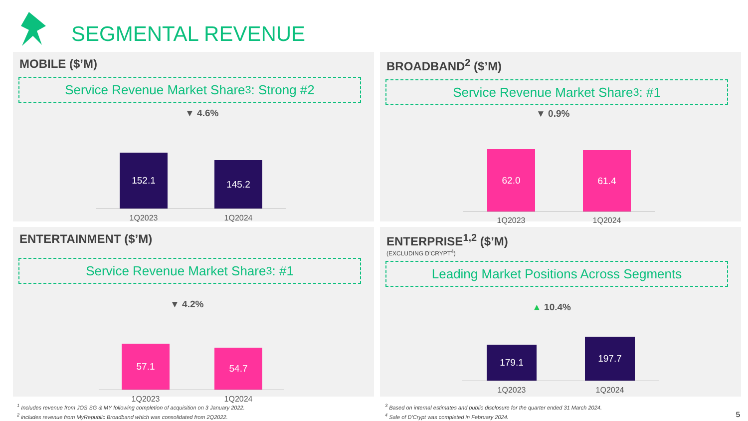SEGMENTAL REVENUE
MOBILE ($’M)
Service Revenue Market Share<sup>3</sup>: Strong #2
▼ 4.6%
152.1
145.2
1Q2023 1Q2024
BROADBAND<sup>2</sup> ($’M)
Service Revenue Market Share<sup>3</sup>: #1
▼ 0.9%
62.0 61.4
1Q2023 1Q2024
ENTERTAINMENT ($’M)
Service Revenue Market Share<sup>3</sup>: #1
▼ 4.2%
57.1 54.7
1Q2023 1Q2024
ENTERPRISE<sup>1,2</sup> ($’M)
(EXCLUDING D’CRYPT<sup>4</sup>)
Leading Market Positions Across Segments
▲ 10.4%
179.1
197.7
1Q2023 1Q2024
<sup>1</sup> Includes revenue from JOS SG & MY following completion of acquisition on 3 January 2022.
<sup>2</sup> includes revenue from MyRepublic Broadband which was consolidated from 2Q2022.
<sup>3</sup> Based on internal estimates and public disclosure for the quarter ended 31 March 2024.
<sup>4</sup> Sale of D’Crypt was completed in February 2024.
5